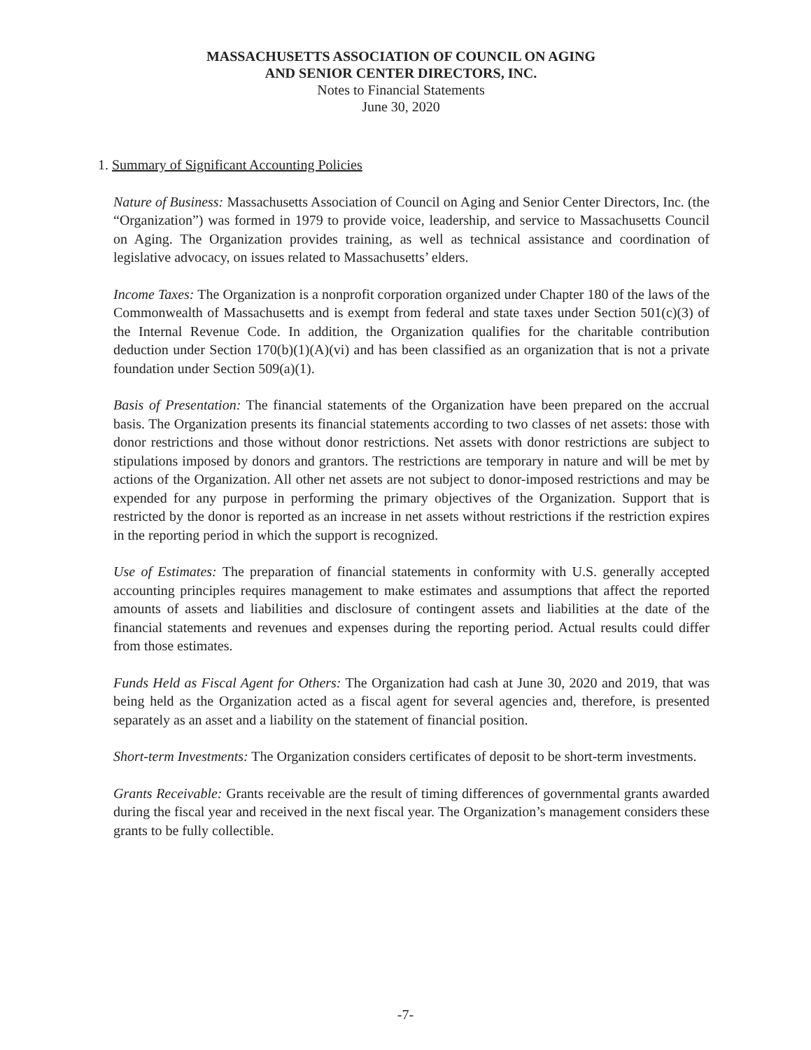MASSACHUSETTS ASSOCIATION OF COUNCIL ON AGING
AND SENIOR CENTER DIRECTORS, INC.
Notes to Financial Statements
June 30, 2020
1. Summary of Significant Accounting Policies
Nature of Business: Massachusetts Association of Council on Aging and Senior Center Directors, Inc. (the “Organization”) was formed in 1979 to provide voice, leadership, and service to Massachusetts Council on Aging. The Organization provides training, as well as technical assistance and coordination of legislative advocacy, on issues related to Massachusetts’ elders.
Income Taxes: The Organization is a nonprofit corporation organized under Chapter 180 of the laws of the Commonwealth of Massachusetts and is exempt from federal and state taxes under Section 501(c)(3) of the Internal Revenue Code. In addition, the Organization qualifies for the charitable contribution deduction under Section 170(b)(1)(A)(vi) and has been classified as an organization that is not a private foundation under Section 509(a)(1).
Basis of Presentation: The financial statements of the Organization have been prepared on the accrual basis. The Organization presents its financial statements according to two classes of net assets: those with donor restrictions and those without donor restrictions. Net assets with donor restrictions are subject to stipulations imposed by donors and grantors. The restrictions are temporary in nature and will be met by actions of the Organization. All other net assets are not subject to donor-imposed restrictions and may be expended for any purpose in performing the primary objectives of the Organization. Support that is restricted by the donor is reported as an increase in net assets without restrictions if the restriction expires in the reporting period in which the support is recognized.
Use of Estimates: The preparation of financial statements in conformity with U.S. generally accepted accounting principles requires management to make estimates and assumptions that affect the reported amounts of assets and liabilities and disclosure of contingent assets and liabilities at the date of the financial statements and revenues and expenses during the reporting period. Actual results could differ from those estimates.
Funds Held as Fiscal Agent for Others: The Organization had cash at June 30, 2020 and 2019, that was being held as the Organization acted as a fiscal agent for several agencies and, therefore, is presented separately as an asset and a liability on the statement of financial position.
Short-term Investments: The Organization considers certificates of deposit to be short-term investments.
Grants Receivable: Grants receivable are the result of timing differences of governmental grants awarded during the fiscal year and received in the next fiscal year. The Organization’s management considers these grants to be fully collectible.
-7-